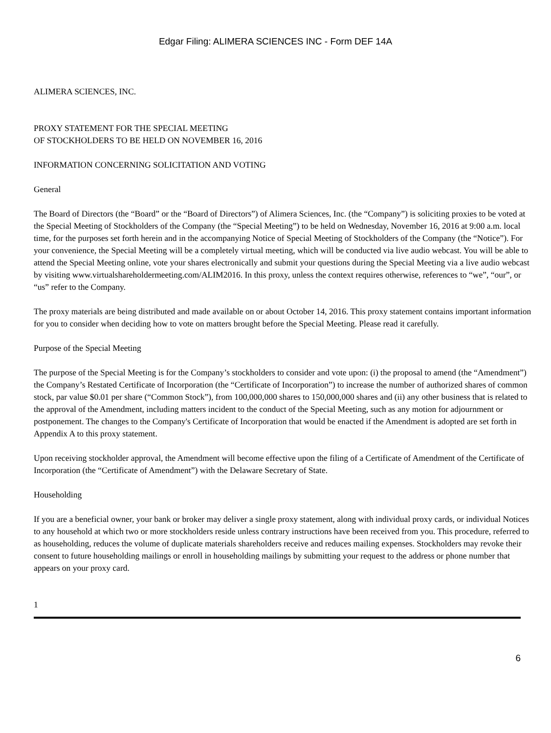Edgar Filing: ALIMERA SCIENCES INC - Form DEF 14A
ALIMERA SCIENCES, INC.
PROXY STATEMENT FOR THE SPECIAL MEETING
OF STOCKHOLDERS TO BE HELD ON NOVEMBER 16, 2016
INFORMATION CONCERNING SOLICITATION AND VOTING
General
The Board of Directors (the “Board” or the “Board of Directors”) of Alimera Sciences, Inc. (the “Company”) is soliciting proxies to be voted at the Special Meeting of Stockholders of the Company (the “Special Meeting”) to be held on Wednesday, November 16, 2016 at 9:00 a.m. local time, for the purposes set forth herein and in the accompanying Notice of Special Meeting of Stockholders of the Company (the “Notice”). For your convenience, the Special Meeting will be a completely virtual meeting, which will be conducted via live audio webcast. You will be able to attend the Special Meeting online, vote your shares electronically and submit your questions during the Special Meeting via a live audio webcast by visiting www.virtualshareholdermeeting.com/ALIM2016. In this proxy, unless the context requires otherwise, references to “we”, “our”, or “us” refer to the Company.
The proxy materials are being distributed and made available on or about October 14, 2016. This proxy statement contains important information for you to consider when deciding how to vote on matters brought before the Special Meeting. Please read it carefully.
Purpose of the Special Meeting
The purpose of the Special Meeting is for the Company’s stockholders to consider and vote upon: (i) the proposal to amend (the “Amendment”) the Company’s Restated Certificate of Incorporation (the “Certificate of Incorporation”) to increase the number of authorized shares of common stock, par value $0.01 per share (“Common Stock”), from 100,000,000 shares to 150,000,000 shares and (ii) any other business that is related to the approval of the Amendment, including matters incident to the conduct of the Special Meeting, such as any motion for adjournment or postponement. The changes to the Company's Certificate of Incorporation that would be enacted if the Amendment is adopted are set forth in Appendix A to this proxy statement.
Upon receiving stockholder approval, the Amendment will become effective upon the filing of a Certificate of Amendment of the Certificate of Incorporation (the “Certificate of Amendment”) with the Delaware Secretary of State.
Householding
If you are a beneficial owner, your bank or broker may deliver a single proxy statement, along with individual proxy cards, or individual Notices to any household at which two or more stockholders reside unless contrary instructions have been received from you. This procedure, referred to as householding, reduces the volume of duplicate materials shareholders receive and reduces mailing expenses. Stockholders may revoke their consent to future householding mailings or enroll in householding mailings by submitting your request to the address or phone number that appears on your proxy card.
1
6